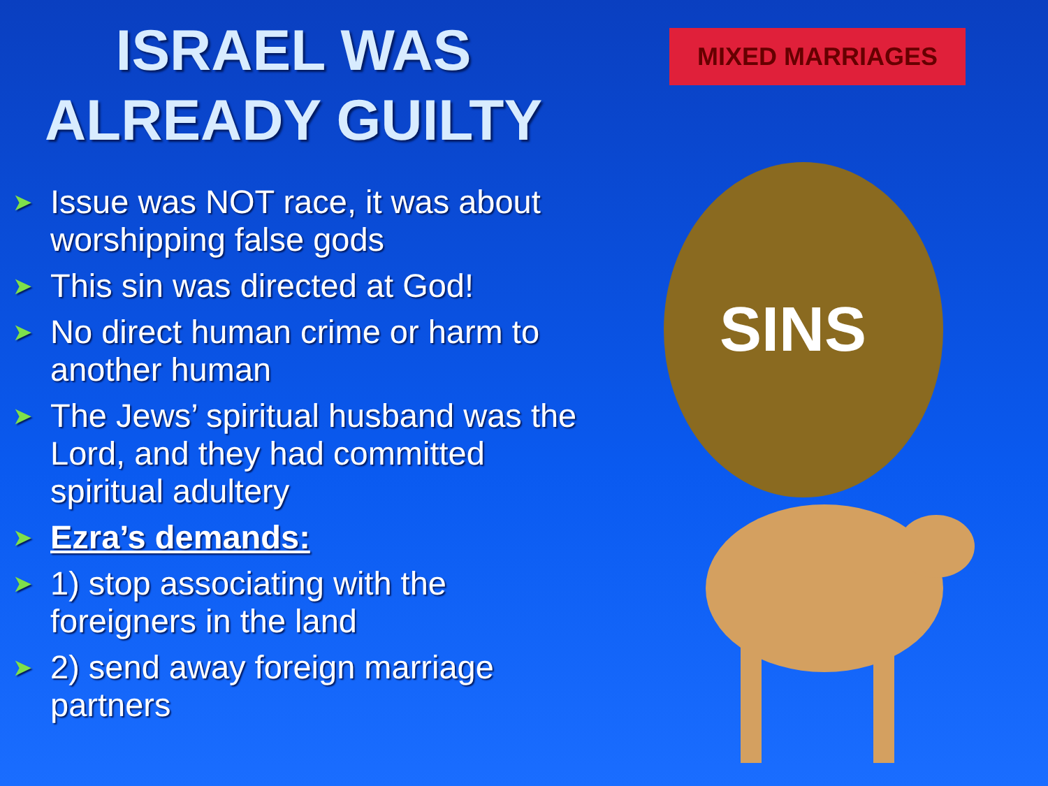ISRAEL WAS
ALREADY GUILTY
➤ Issue was NOT race, it was about worshipping false gods
➤ This sin was directed at God!
➤ No direct human crime or harm to another human
➤ The Jews’ spiritual husband was the Lord, and they had committed spiritual adultery
➤ Ezra’s demands:
➤ 1) stop associating with the foreigners in the land
➤ 2) send away foreign marriage partners
MIXED MARRIAGES
SINS